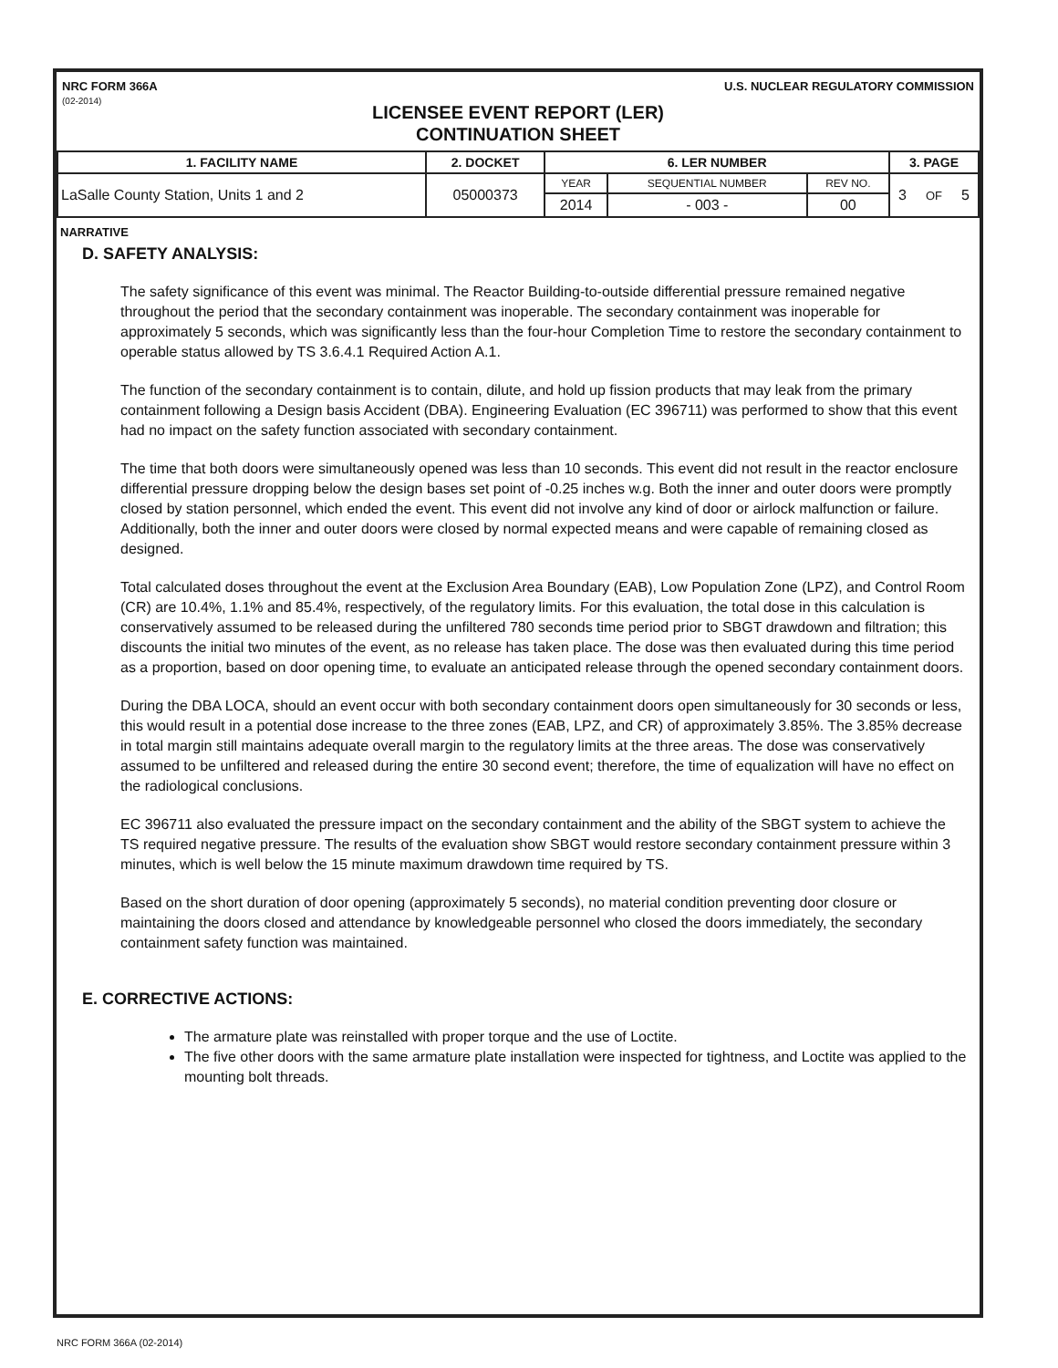NRC FORM 366A
(02-2014)
U.S. NUCLEAR REGULATORY COMMISSION
LICENSEE EVENT REPORT (LER)
CONTINUATION SHEET
| 1. FACILITY NAME | 2. DOCKET | 6. LER NUMBER | | | 3. PAGE | | |
| --- | --- | --- | --- | --- | --- | --- | --- |
| LaSalle County Station, Units 1 and 2 | 05000373 | YEAR | SEQUENTIAL NUMBER | REV NO. | 3 | OF | 5 |
| | | 2014 | - 003 - | 00 | | | |
NARRATIVE
D. SAFETY ANALYSIS:
The safety significance of this event was minimal. The Reactor Building-to-outside differential pressure remained negative throughout the period that the secondary containment was inoperable. The secondary containment was inoperable for approximately 5 seconds, which was significantly less than the four-hour Completion Time to restore the secondary containment to operable status allowed by TS 3.6.4.1 Required Action A.1.
The function of the secondary containment is to contain, dilute, and hold up fission products that may leak from the primary containment following a Design basis Accident (DBA). Engineering Evaluation (EC 396711) was performed to show that this event had no impact on the safety function associated with secondary containment.
The time that both doors were simultaneously opened was less than 10 seconds. This event did not result in the reactor enclosure differential pressure dropping below the design bases set point of -0.25 inches w.g. Both the inner and outer doors were promptly closed by station personnel, which ended the event. This event did not involve any kind of door or airlock malfunction or failure. Additionally, both the inner and outer doors were closed by normal expected means and were capable of remaining closed as designed.
Total calculated doses throughout the event at the Exclusion Area Boundary (EAB), Low Population Zone (LPZ), and Control Room (CR) are 10.4%, 1.1% and 85.4%, respectively, of the regulatory limits. For this evaluation, the total dose in this calculation is conservatively assumed to be released during the unfiltered 780 seconds time period prior to SBGT drawdown and filtration; this discounts the initial two minutes of the event, as no release has taken place. The dose was then evaluated during this time period as a proportion, based on door opening time, to evaluate an anticipated release through the opened secondary containment doors.
During the DBA LOCA, should an event occur with both secondary containment doors open simultaneously for 30 seconds or less, this would result in a potential dose increase to the three zones (EAB, LPZ, and CR) of approximately 3.85%. The 3.85% decrease in total margin still maintains adequate overall margin to the regulatory limits at the three areas. The dose was conservatively assumed to be unfiltered and released during the entire 30 second event; therefore, the time of equalization will have no effect on the radiological conclusions.
EC 396711 also evaluated the pressure impact on the secondary containment and the ability of the SBGT system to achieve the TS required negative pressure. The results of the evaluation show SBGT would restore secondary containment pressure within 3 minutes, which is well below the 15 minute maximum drawdown time required by TS.
Based on the short duration of door opening (approximately 5 seconds), no material condition preventing door closure or maintaining the doors closed and attendance by knowledgeable personnel who closed the doors immediately, the secondary containment safety function was maintained.
E. CORRECTIVE ACTIONS:
The armature plate was reinstalled with proper torque and the use of Loctite.
The five other doors with the same armature plate installation were inspected for tightness, and Loctite was applied to the mounting bolt threads.
NRC FORM 366A (02-2014)